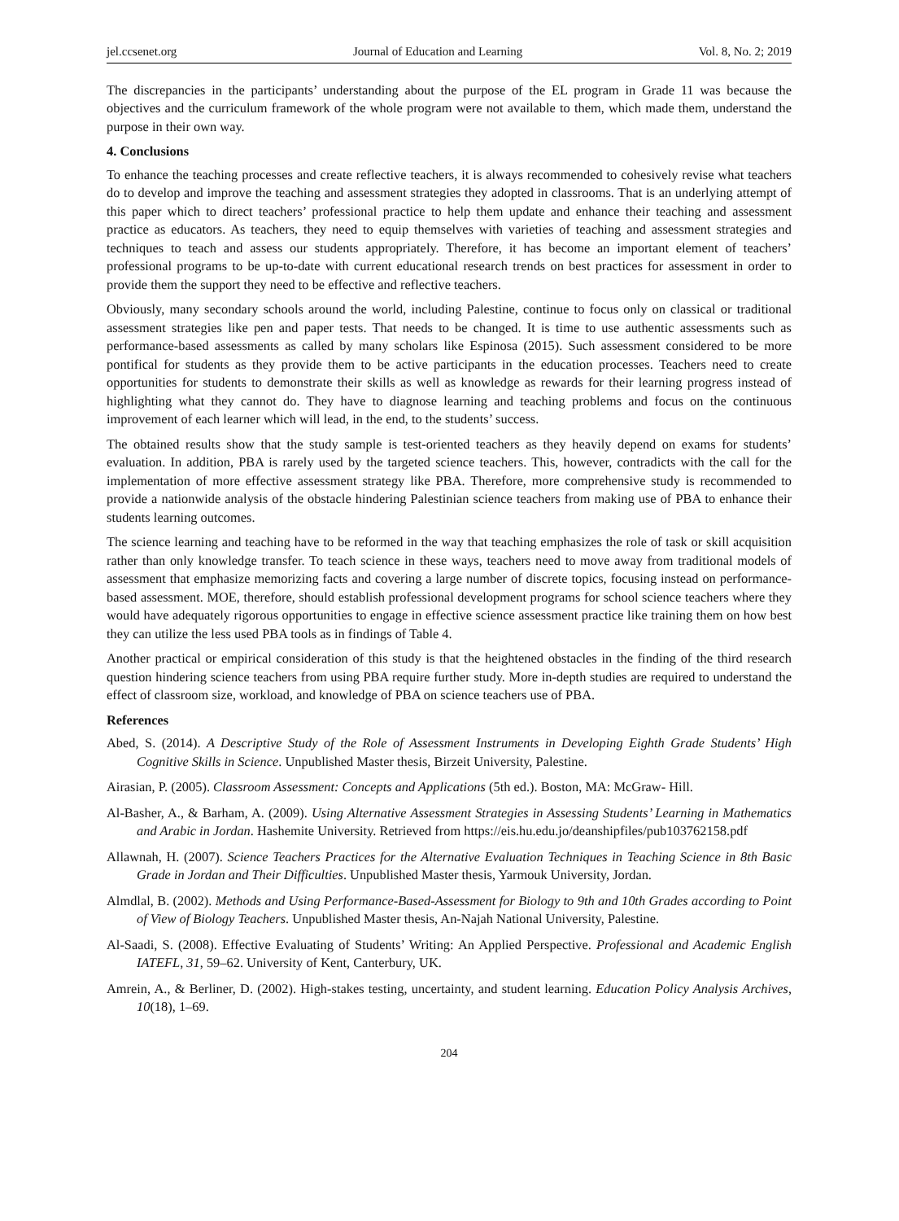jel.ccsenet.org Journal of Education and Learning Vol. 8, No. 2; 2019
The discrepancies in the participants’ understanding about the purpose of the EL program in Grade 11 was because the objectives and the curriculum framework of the whole program were not available to them, which made them, understand the purpose in their own way.
4. Conclusions
To enhance the teaching processes and create reflective teachers, it is always recommended to cohesively revise what teachers do to develop and improve the teaching and assessment strategies they adopted in classrooms. That is an underlying attempt of this paper which to direct teachers’ professional practice to help them update and enhance their teaching and assessment practice as educators. As teachers, they need to equip themselves with varieties of teaching and assessment strategies and techniques to teach and assess our students appropriately. Therefore, it has become an important element of teachers’ professional programs to be up-to-date with current educational research trends on best practices for assessment in order to provide them the support they need to be effective and reflective teachers.
Obviously, many secondary schools around the world, including Palestine, continue to focus only on classical or traditional assessment strategies like pen and paper tests. That needs to be changed. It is time to use authentic assessments such as performance-based assessments as called by many scholars like Espinosa (2015). Such assessment considered to be more pontifical for students as they provide them to be active participants in the education processes. Teachers need to create opportunities for students to demonstrate their skills as well as knowledge as rewards for their learning progress instead of highlighting what they cannot do. They have to diagnose learning and teaching problems and focus on the continuous improvement of each learner which will lead, in the end, to the students’ success.
The obtained results show that the study sample is test-oriented teachers as they heavily depend on exams for students’ evaluation. In addition, PBA is rarely used by the targeted science teachers. This, however, contradicts with the call for the implementation of more effective assessment strategy like PBA. Therefore, more comprehensive study is recommended to provide a nationwide analysis of the obstacle hindering Palestinian science teachers from making use of PBA to enhance their students learning outcomes.
The science learning and teaching have to be reformed in the way that teaching emphasizes the role of task or skill acquisition rather than only knowledge transfer. To teach science in these ways, teachers need to move away from traditional models of assessment that emphasize memorizing facts and covering a large number of discrete topics, focusing instead on performance-based assessment. MOE, therefore, should establish professional development programs for school science teachers where they would have adequately rigorous opportunities to engage in effective science assessment practice like training them on how best they can utilize the less used PBA tools as in findings of Table 4.
Another practical or empirical consideration of this study is that the heightened obstacles in the finding of the third research question hindering science teachers from using PBA require further study. More in-depth studies are required to understand the effect of classroom size, workload, and knowledge of PBA on science teachers use of PBA.
References
Abed, S. (2014). A Descriptive Study of the Role of Assessment Instruments in Developing Eighth Grade Students’ High Cognitive Skills in Science. Unpublished Master thesis, Birzeit University, Palestine.
Airasian, P. (2005). Classroom Assessment: Concepts and Applications (5th ed.). Boston, MA: McGraw- Hill.
Al-Basher, A., & Barham, A. (2009). Using Alternative Assessment Strategies in Assessing Students’ Learning in Mathematics and Arabic in Jordan. Hashemite University. Retrieved from https://eis.hu.edu.jo/deanshipfiles/pub103762158.pdf
Allawnah, H. (2007). Science Teachers Practices for the Alternative Evaluation Techniques in Teaching Science in 8th Basic Grade in Jordan and Their Difficulties. Unpublished Master thesis, Yarmouk University, Jordan.
Almdlal, B. (2002). Methods and Using Performance-Based-Assessment for Biology to 9th and 10th Grades according to Point of View of Biology Teachers. Unpublished Master thesis, An-Najah National University, Palestine.
Al-Saadi, S. (2008). Effective Evaluating of Students’ Writing: An Applied Perspective. Professional and Academic English IATEFL, 31, 59–62. University of Kent, Canterbury, UK.
Amrein, A., & Berliner, D. (2002). High-stakes testing, uncertainty, and student learning. Education Policy Analysis Archives, 10(18), 1–69.
204